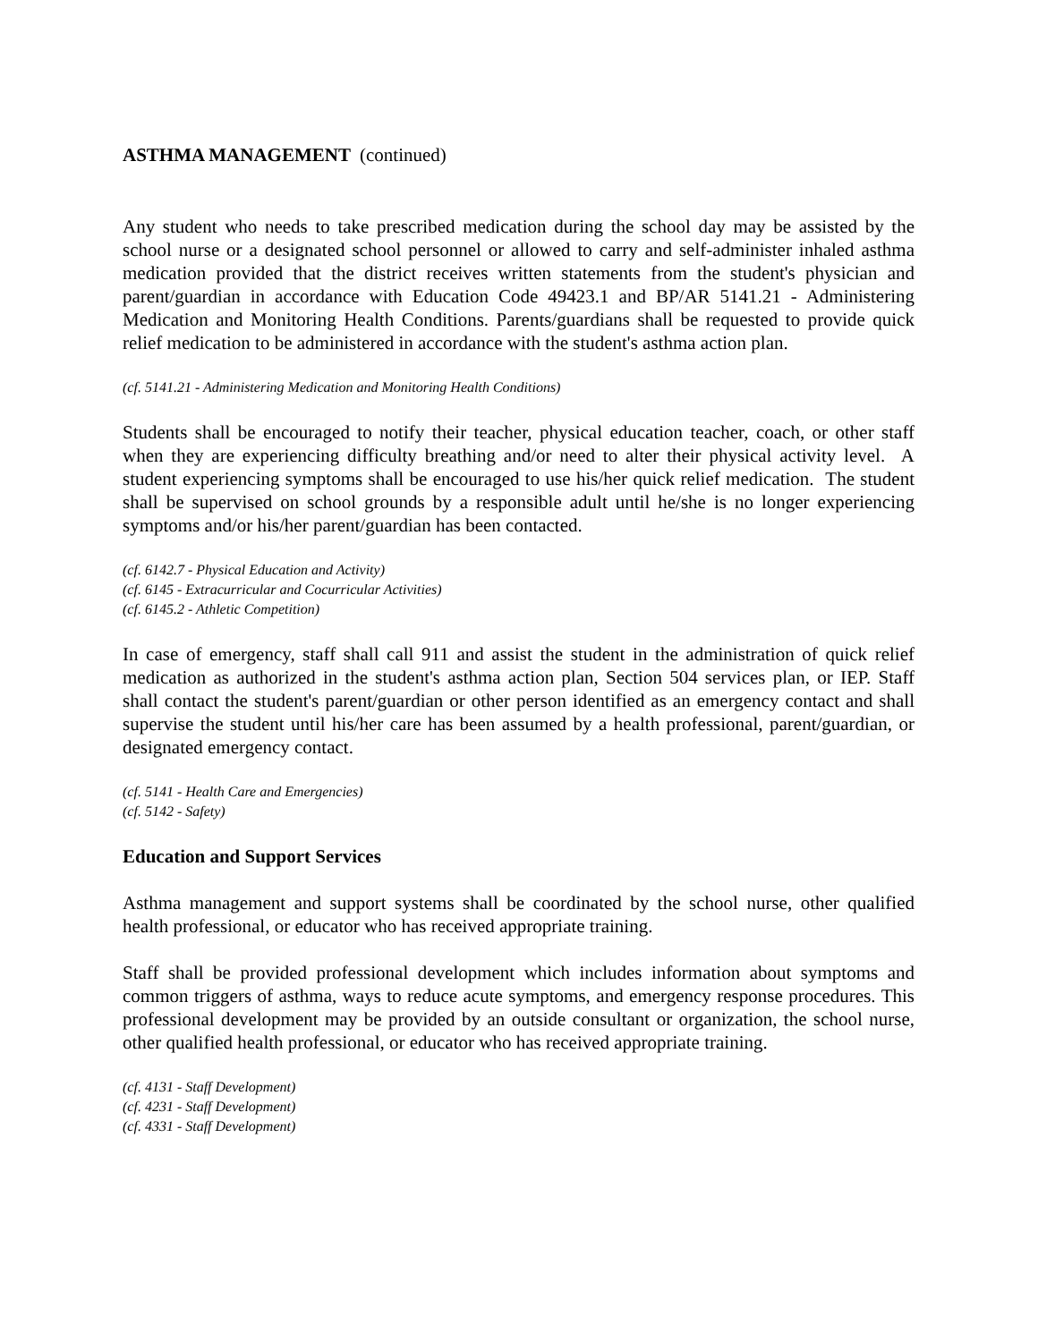ASTHMA MANAGEMENT (continued)
Any student who needs to take prescribed medication during the school day may be assisted by the school nurse or a designated school personnel or allowed to carry and self-administer inhaled asthma medication provided that the district receives written statements from the student's physician and parent/guardian in accordance with Education Code 49423.1 and BP/AR 5141.21 - Administering Medication and Monitoring Health Conditions. Parents/guardians shall be requested to provide quick relief medication to be administered in accordance with the student's asthma action plan.
(cf. 5141.21 - Administering Medication and Monitoring Health Conditions)
Students shall be encouraged to notify their teacher, physical education teacher, coach, or other staff when they are experiencing difficulty breathing and/or need to alter their physical activity level. A student experiencing symptoms shall be encouraged to use his/her quick relief medication. The student shall be supervised on school grounds by a responsible adult until he/she is no longer experiencing symptoms and/or his/her parent/guardian has been contacted.
(cf. 6142.7 - Physical Education and Activity)
(cf. 6145 - Extracurricular and Cocurricular Activities)
(cf. 6145.2 - Athletic Competition)
In case of emergency, staff shall call 911 and assist the student in the administration of quick relief medication as authorized in the student's asthma action plan, Section 504 services plan, or IEP. Staff shall contact the student's parent/guardian or other person identified as an emergency contact and shall supervise the student until his/her care has been assumed by a health professional, parent/guardian, or designated emergency contact.
(cf. 5141 - Health Care and Emergencies)
(cf. 5142 - Safety)
Education and Support Services
Asthma management and support systems shall be coordinated by the school nurse, other qualified health professional, or educator who has received appropriate training.
Staff shall be provided professional development which includes information about symptoms and common triggers of asthma, ways to reduce acute symptoms, and emergency response procedures. This professional development may be provided by an outside consultant or organization, the school nurse, other qualified health professional, or educator who has received appropriate training.
(cf. 4131 - Staff Development)
(cf. 4231 - Staff Development)
(cf. 4331 - Staff Development)